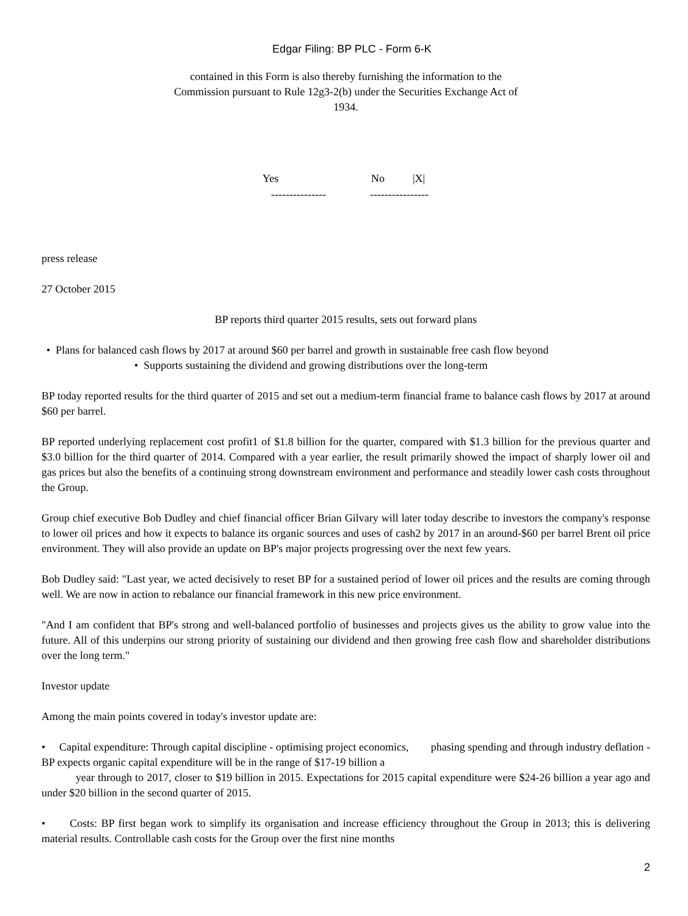Edgar Filing: BP PLC - Form 6-K
contained in this Form is also thereby furnishing the information to the
Commission pursuant to Rule 12g3-2(b) under the Securities Exchange Act of
1934.
Yes No |X|
--------------- ----------------
press release
27 October 2015
BP reports third quarter 2015 results, sets out forward plans
• Plans for balanced cash flows by 2017 at around $60 per barrel and growth in sustainable free cash flow beyond
• Supports sustaining the dividend and growing distributions over the long-term
BP today reported results for the third quarter of 2015 and set out a medium-term financial frame to balance cash flows by 2017 at around $60 per barrel.
BP reported underlying replacement cost profit1 of $1.8 billion for the quarter, compared with $1.3 billion for the previous quarter and $3.0 billion for the third quarter of 2014. Compared with a year earlier, the result primarily showed the impact of sharply lower oil and gas prices but also the benefits of a continuing strong downstream environment and performance and steadily lower cash costs throughout the Group.
Group chief executive Bob Dudley and chief financial officer Brian Gilvary will later today describe to investors the company's response to lower oil prices and how it expects to balance its organic sources and uses of cash2 by 2017 in an around-$60 per barrel Brent oil price environment. They will also provide an update on BP's major projects progressing over the next few years.
Bob Dudley said: "Last year, we acted decisively to reset BP for a sustained period of lower oil prices and the results are coming through well. We are now in action to rebalance our financial framework in this new price environment.
"And I am confident that BP's strong and well-balanced portfolio of businesses and projects gives us the ability to grow value into the future. All of this underpins our strong priority of sustaining our dividend and then growing free cash flow and shareholder distributions over the long term."
Investor update
Among the main points covered in today's investor update are:
• Capital expenditure: Through capital discipline - optimising project economics, phasing spending and through industry deflation - BP expects organic capital expenditure will be in the range of $17-19 billion a
year through to 2017, closer to $19 billion in 2015. Expectations for 2015 capital expenditure were $24-26 billion a year ago and under $20 billion in the second quarter of 2015.
• Costs: BP first began work to simplify its organisation and increase efficiency throughout the Group in 2013; this is delivering material results. Controllable cash costs for the Group over the first nine months
2